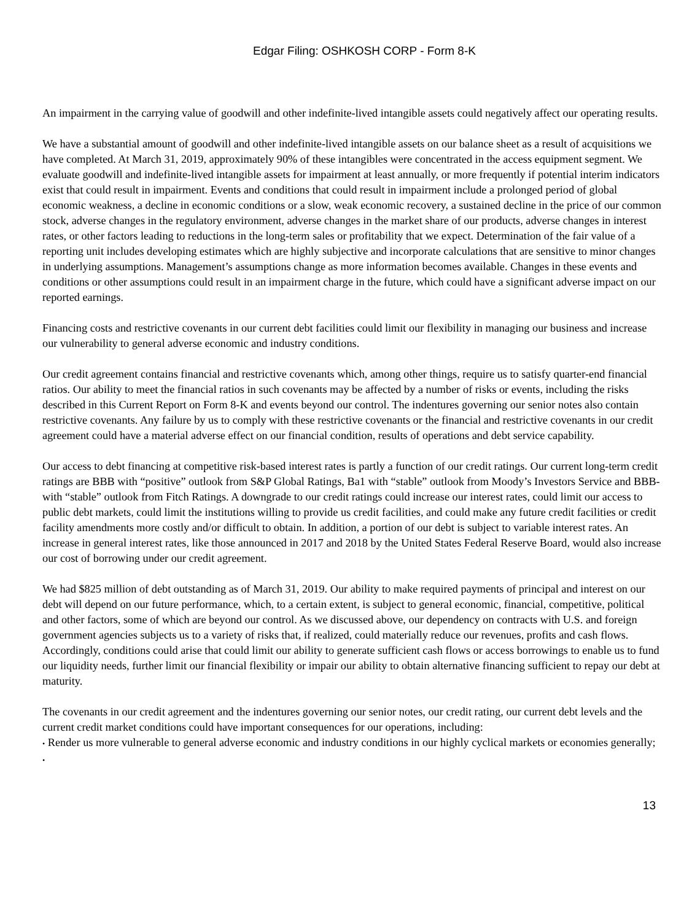Edgar Filing: OSHKOSH CORP - Form 8-K
An impairment in the carrying value of goodwill and other indefinite-lived intangible assets could negatively affect our operating results.
We have a substantial amount of goodwill and other indefinite-lived intangible assets on our balance sheet as a result of acquisitions we have completed. At March 31, 2019, approximately 90% of these intangibles were concentrated in the access equipment segment. We evaluate goodwill and indefinite-lived intangible assets for impairment at least annually, or more frequently if potential interim indicators exist that could result in impairment. Events and conditions that could result in impairment include a prolonged period of global economic weakness, a decline in economic conditions or a slow, weak economic recovery, a sustained decline in the price of our common stock, adverse changes in the regulatory environment, adverse changes in the market share of our products, adverse changes in interest rates, or other factors leading to reductions in the long-term sales or profitability that we expect. Determination of the fair value of a reporting unit includes developing estimates which are highly subjective and incorporate calculations that are sensitive to minor changes in underlying assumptions. Management’s assumptions change as more information becomes available. Changes in these events and conditions or other assumptions could result in an impairment charge in the future, which could have a significant adverse impact on our reported earnings.
Financing costs and restrictive covenants in our current debt facilities could limit our flexibility in managing our business and increase our vulnerability to general adverse economic and industry conditions.
Our credit agreement contains financial and restrictive covenants which, among other things, require us to satisfy quarter-end financial ratios. Our ability to meet the financial ratios in such covenants may be affected by a number of risks or events, including the risks described in this Current Report on Form 8-K and events beyond our control. The indentures governing our senior notes also contain restrictive covenants. Any failure by us to comply with these restrictive covenants or the financial and restrictive covenants in our credit agreement could have a material adverse effect on our financial condition, results of operations and debt service capability.
Our access to debt financing at competitive risk-based interest rates is partly a function of our credit ratings. Our current long-term credit ratings are BBB with “positive” outlook from S&P Global Ratings, Ba1 with “stable” outlook from Moody’s Investors Service and BBB- with “stable” outlook from Fitch Ratings. A downgrade to our credit ratings could increase our interest rates, could limit our access to public debt markets, could limit the institutions willing to provide us credit facilities, and could make any future credit facilities or credit facility amendments more costly and/or difficult to obtain. In addition, a portion of our debt is subject to variable interest rates. An increase in general interest rates, like those announced in 2017 and 2018 by the United States Federal Reserve Board, would also increase our cost of borrowing under our credit agreement.
We had $825 million of debt outstanding as of March 31, 2019. Our ability to make required payments of principal and interest on our debt will depend on our future performance, which, to a certain extent, is subject to general economic, financial, competitive, political and other factors, some of which are beyond our control. As we discussed above, our dependency on contracts with U.S. and foreign government agencies subjects us to a variety of risks that, if realized, could materially reduce our revenues, profits and cash flows. Accordingly, conditions could arise that could limit our ability to generate sufficient cash flows or access borrowings to enable us to fund our liquidity needs, further limit our financial flexibility or impair our ability to obtain alternative financing sufficient to repay our debt at maturity.
The covenants in our credit agreement and the indentures governing our senior notes, our credit rating, our current debt levels and the current credit market conditions could have important consequences for our operations, including:
• Render us more vulnerable to general adverse economic and industry conditions in our highly cyclical markets or economies generally;
•
13